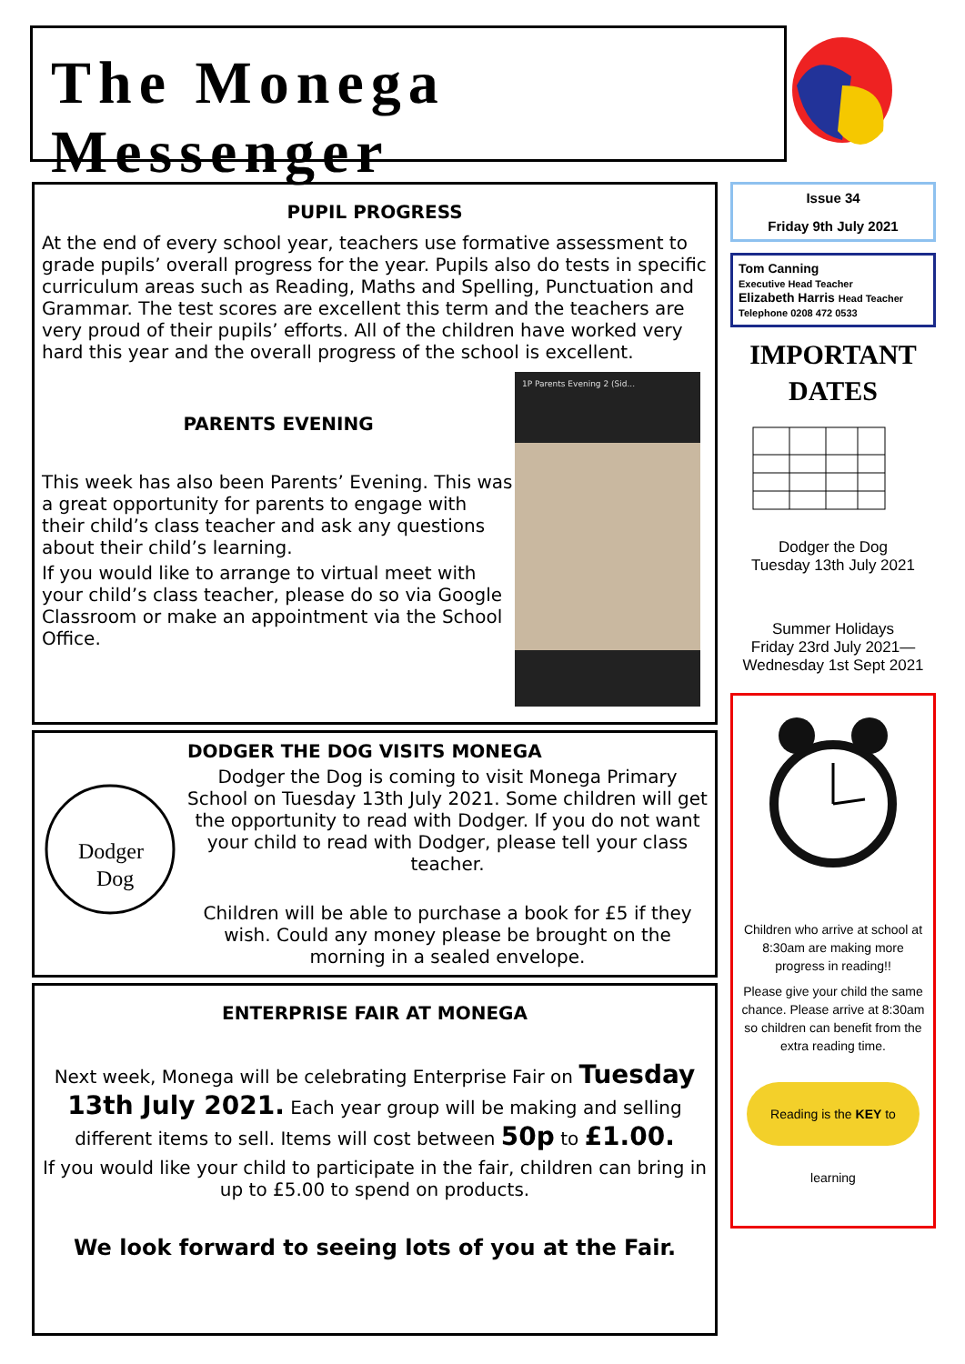The Monega Messenger
PUPIL PROGRESS
At the end of every school year, teachers use formative assessment to grade pupils’ overall progress for the year. Pupils also do tests in specific curriculum areas such as Reading, Maths and Spelling, Punctuation and Grammar. The test scores are excellent this term and the teachers are very proud of their pupils’ efforts. All of the children have worked very hard this year and the overall progress of the school is excellent.
PARENTS EVENING
This week has also been Parents’ Evening. This was a great opportunity for parents to engage with their child’s class teacher and ask any questions about their child’s learning.
If you would like to arrange to virtual meet with your child’s class teacher, please do so via Google Classroom or make an appointment via the School Office.
1P Parents Evening 2 (Sid...
Dodger
Dog
DODGER THE DOG VISITS MONEGA
Dodger the Dog is coming to visit Monega Primary School on Tuesday 13th July 2021. Some children will get the opportunity to read with Dodger. If you do not want your child to read with Dodger, please tell your class teacher.
Children will be able to purchase a book for £5 if they wish. Could any money please be brought on the morning in a sealed envelope.
ENTERPRISE FAIR AT MONEGA
Next week, Monega will be celebrating Enterprise Fair on Tuesday 13th July 2021. Each year group will be making and selling different items to sell. Items will cost between 50p to £1.00.
If you would like your child to participate in the fair, children can bring in up to £5.00 to spend on products.
We look forward to seeing lots of you at the Fair.
Issue 34
Friday 9th July 2021
Tom Canning
Executive Head Teacher
Elizabeth Harris Head Teacher
Telephone 0208 472 0533
IMPORTANT
DATES
Dodger the Dog
Tuesday 13th July 2021
Summer Holidays
Friday 23rd July 2021—
Wednesday 1st Sept 2021
Children who arrive at school at 8:30am are making more progress in reading!!
Please give your child the same chance. Please arrive at 8:30am so children can benefit from the extra reading time.
Reading is the KEY to learning